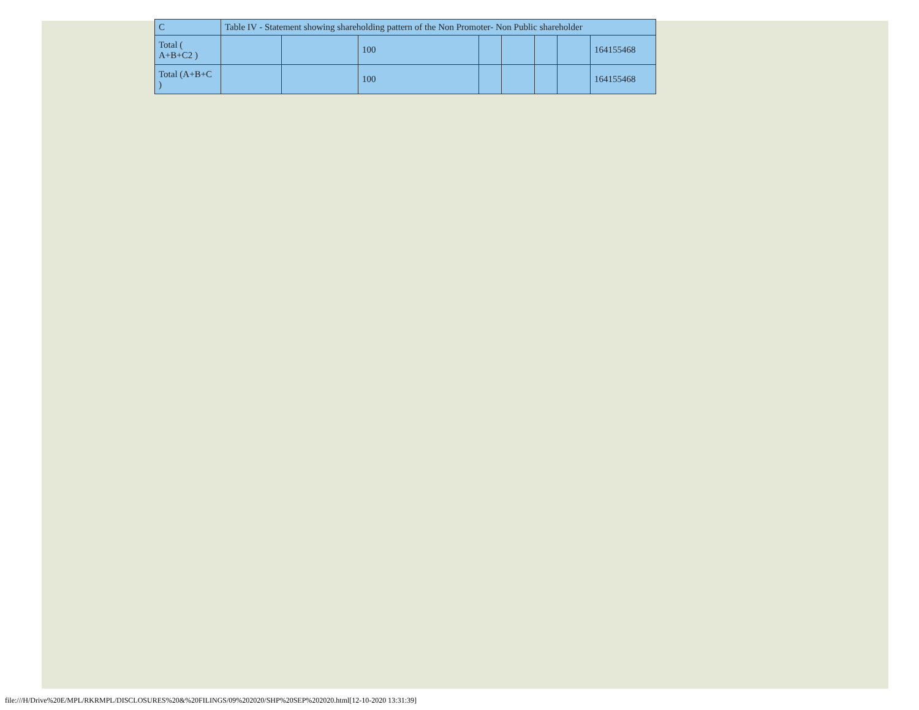| C | Table IV - Statement showing shareholding pattern of the Non Promoter- Non Public shareholder | | | | | | | |
| Total ( A+B+C2 ) | | | 100 | | | | | 164155468 |
| Total (A+B+C ) | | | 100 | | | | | 164155468 |
file:///H/Drive%20E/MPL/RKRMPL/DISCLOSURES%20&%20FILINGS/09%202020/SHP%20SEP%202020.html[12-10-2020 13:31:39]